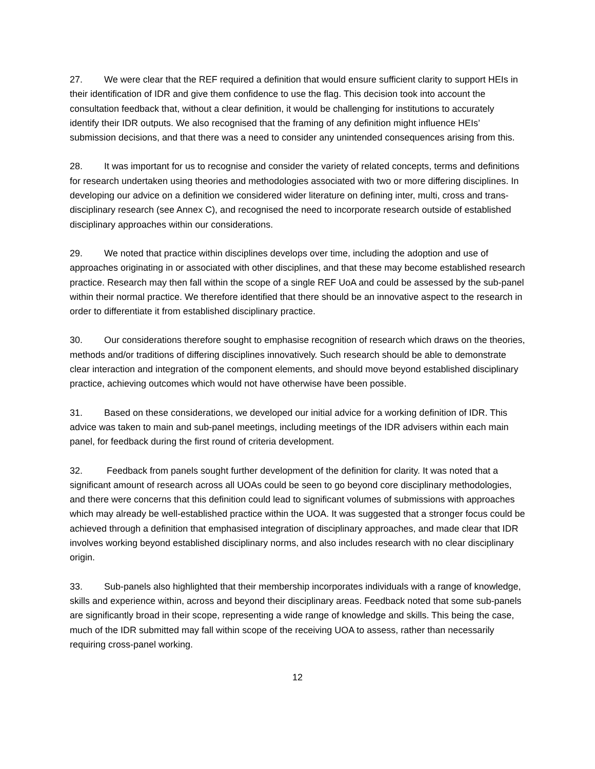27. We were clear that the REF required a definition that would ensure sufficient clarity to support HEIs in their identification of IDR and give them confidence to use the flag. This decision took into account the consultation feedback that, without a clear definition, it would be challenging for institutions to accurately identify their IDR outputs. We also recognised that the framing of any definition might influence HEIs’ submission decisions, and that there was a need to consider any unintended consequences arising from this.
28. It was important for us to recognise and consider the variety of related concepts, terms and definitions for research undertaken using theories and methodologies associated with two or more differing disciplines. In developing our advice on a definition we considered wider literature on defining inter, multi, cross and trans-disciplinary research (see Annex C), and recognised the need to incorporate research outside of established disciplinary approaches within our considerations.
29. We noted that practice within disciplines develops over time, including the adoption and use of approaches originating in or associated with other disciplines, and that these may become established research practice. Research may then fall within the scope of a single REF UoA and could be assessed by the sub-panel within their normal practice. We therefore identified that there should be an innovative aspect to the research in order to differentiate it from established disciplinary practice.
30. Our considerations therefore sought to emphasise recognition of research which draws on the theories, methods and/or traditions of differing disciplines innovatively. Such research should be able to demonstrate clear interaction and integration of the component elements, and should move beyond established disciplinary practice, achieving outcomes which would not have otherwise have been possible.
31. Based on these considerations, we developed our initial advice for a working definition of IDR. This advice was taken to main and sub-panel meetings, including meetings of the IDR advisers within each main panel, for feedback during the first round of criteria development.
32. Feedback from panels sought further development of the definition for clarity. It was noted that a significant amount of research across all UOAs could be seen to go beyond core disciplinary methodologies, and there were concerns that this definition could lead to significant volumes of submissions with approaches which may already be well-established practice within the UOA. It was suggested that a stronger focus could be achieved through a definition that emphasised integration of disciplinary approaches, and made clear that IDR involves working beyond established disciplinary norms, and also includes research with no clear disciplinary origin.
33. Sub-panels also highlighted that their membership incorporates individuals with a range of knowledge, skills and experience within, across and beyond their disciplinary areas. Feedback noted that some sub-panels are significantly broad in their scope, representing a wide range of knowledge and skills. This being the case, much of the IDR submitted may fall within scope of the receiving UOA to assess, rather than necessarily requiring cross-panel working.
12